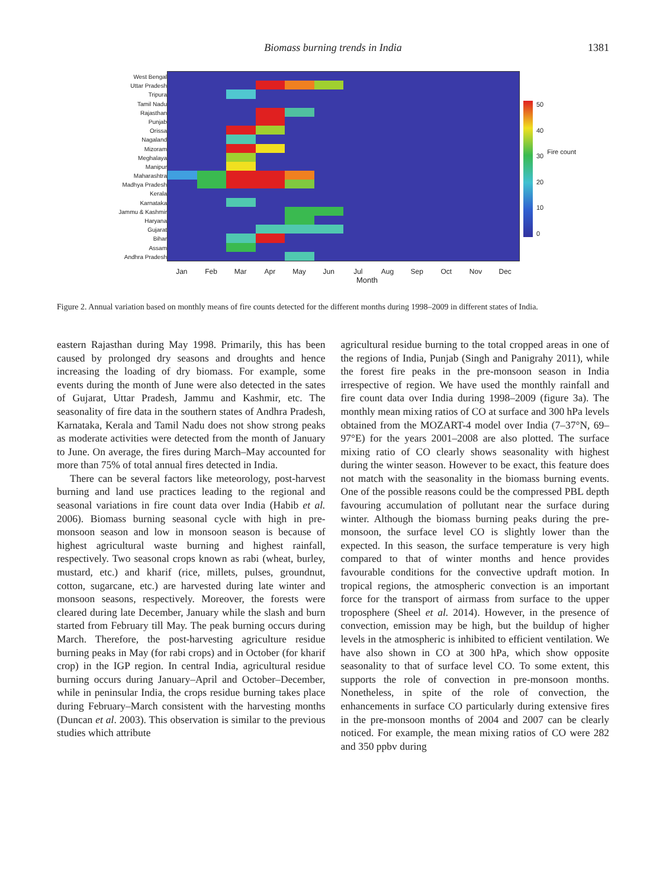Biomass burning trends in India
1381
West Bengal
Uttar Pradesh
Tripura
Tamil Nadu
Rajasthan
Punjab
Orissa
Nagaland
Mizoram
Meghalaya
Manipur
Maharashtra
Madhya Pradesh
Kerala
Karnataka
Jammu & Kashmir
Haryana
Gujarat
Bihar
Assam
Andhra Pradesh
Jan Feb Mar Apr May Jun Jul Aug Sep Oct Nov Dec
Month
50
40
30
20
10
0
Fire count
Figure 2. Annual variation based on monthly means of fire counts detected for the different months during 1998–2009 in different states of India.
eastern Rajasthan during May 1998. Primarily, this has been caused by prolonged dry seasons and droughts and hence increasing the loading of dry biomass. For example, some events during the month of June were also detected in the sates of Gujarat, Uttar Pradesh, Jammu and Kashmir, etc. The seasonality of fire data in the southern states of Andhra Pradesh, Karnataka, Kerala and Tamil Nadu does not show strong peaks as moderate activities were detected from the month of January to June. On average, the fires during March–May accounted for more than 75% of total annual fires detected in India.
There can be several factors like meteorology, post-harvest burning and land use practices leading to the regional and seasonal variations in fire count data over India (Habib et al. 2006). Biomass burning seasonal cycle with high in pre-monsoon season and low in monsoon season is because of highest agricultural waste burning and highest rainfall, respectively. Two seasonal crops known as rabi (wheat, burley, mustard, etc.) and kharif (rice, millets, pulses, groundnut, cotton, sugarcane, etc.) are harvested during late winter and monsoon seasons, respectively. Moreover, the forests were cleared during late December, January while the slash and burn started from February till May. The peak burning occurs during March. Therefore, the post-harvesting agriculture residue burning peaks in May (for rabi crops) and in October (for kharif crop) in the IGP region. In central India, agricultural residue burning occurs during January–April and October–December, while in peninsular India, the crops residue burning takes place during February–March consistent with the harvesting months (Duncan et al. 2003). This observation is similar to the previous studies which attribute
agricultural residue burning to the total cropped areas in one of the regions of India, Punjab (Singh and Panigrahy 2011), while the forest fire peaks in the pre-monsoon season in India irrespective of region. We have used the monthly rainfall and fire count data over India during 1998–2009 (figure 3a). The monthly mean mixing ratios of CO at surface and 300 hPa levels obtained from the MOZART-4 model over India (7–37°N, 69–97°E) for the years 2001–2008 are also plotted. The surface mixing ratio of CO clearly shows seasonality with highest during the winter season. However to be exact, this feature does not match with the seasonality in the biomass burning events. One of the possible reasons could be the compressed PBL depth favouring accumulation of pollutant near the surface during winter. Although the biomass burning peaks during the pre-monsoon, the surface level CO is slightly lower than the expected. In this season, the surface temperature is very high compared to that of winter months and hence provides favourable conditions for the convective updraft motion. In tropical regions, the atmospheric convection is an important force for the transport of airmass from surface to the upper troposphere (Sheel et al. 2014). However, in the presence of convection, emission may be high, but the buildup of higher levels in the atmospheric is inhibited to efficient ventilation. We have also shown in CO at 300 hPa, which show opposite seasonality to that of surface level CO. To some extent, this supports the role of convection in pre-monsoon months. Nonetheless, in spite of the role of convection, the enhancements in surface CO particularly during extensive fires in the pre-monsoon months of 2004 and 2007 can be clearly noticed. For example, the mean mixing ratios of CO were 282 and 350 ppbv during